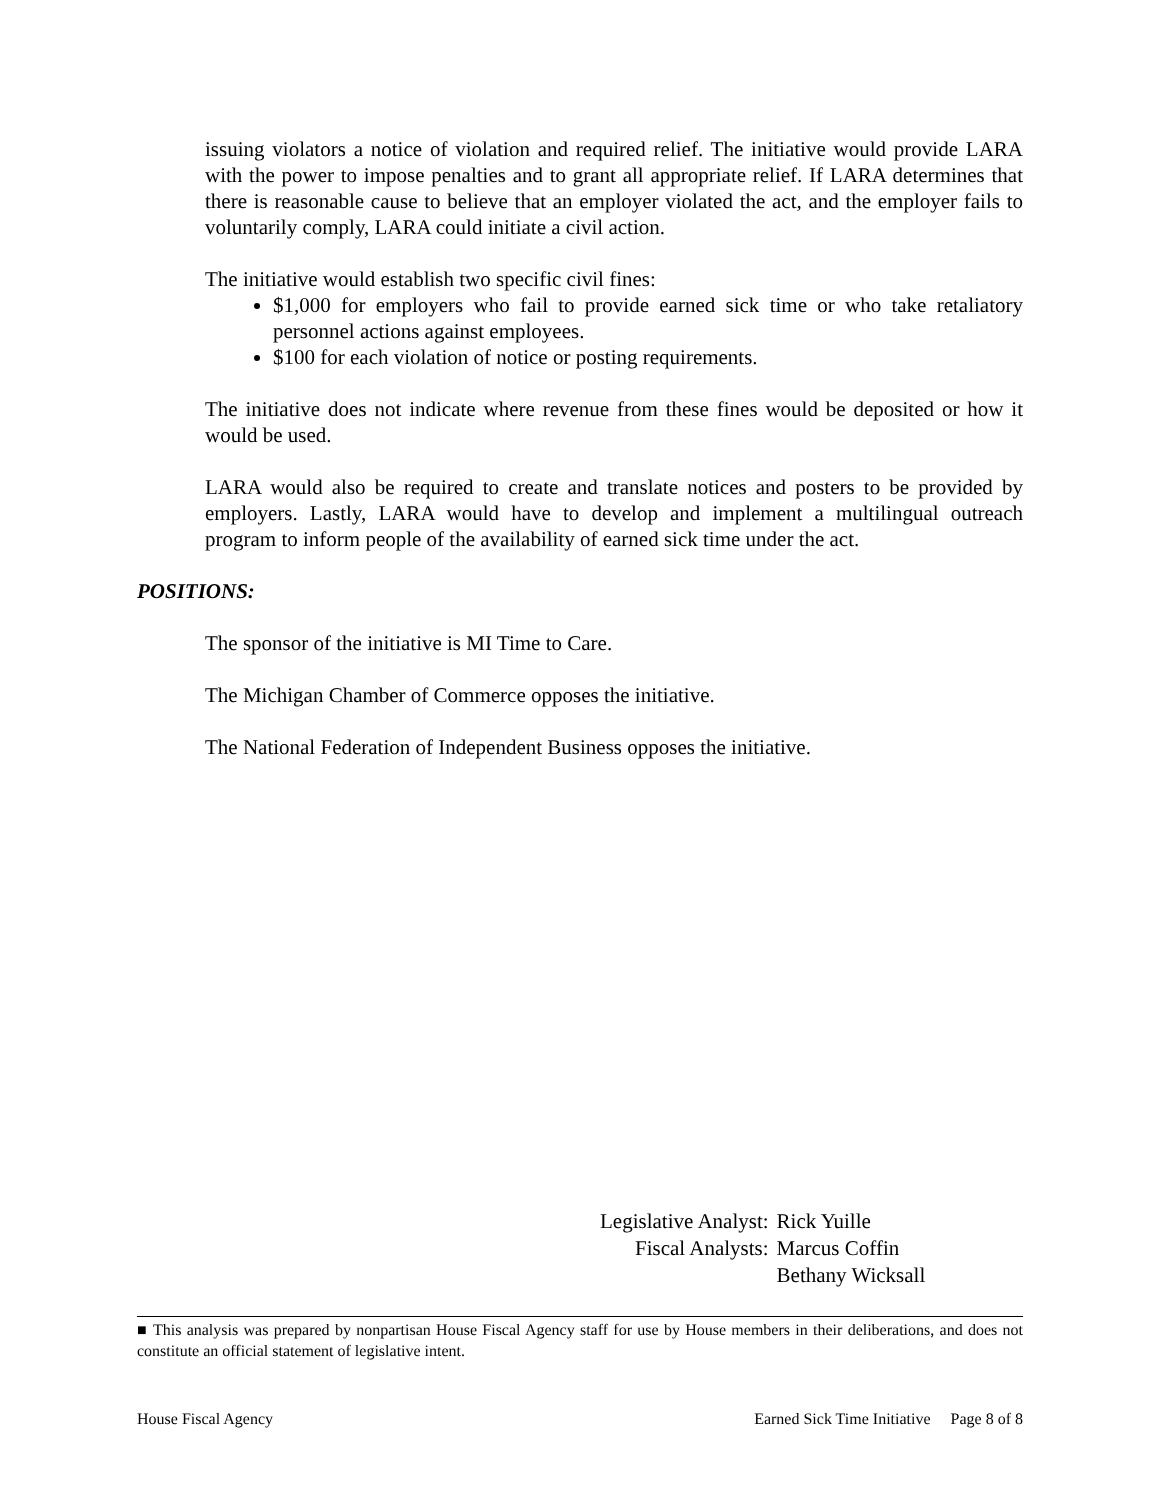issuing violators a notice of violation and required relief. The initiative would provide LARA with the power to impose penalties and to grant all appropriate relief. If LARA determines that there is reasonable cause to believe that an employer violated the act, and the employer fails to voluntarily comply, LARA could initiate a civil action.
The initiative would establish two specific civil fines:
$1,000 for employers who fail to provide earned sick time or who take retaliatory personnel actions against employees.
$100 for each violation of notice or posting requirements.
The initiative does not indicate where revenue from these fines would be deposited or how it would be used.
LARA would also be required to create and translate notices and posters to be provided by employers. Lastly, LARA would have to develop and implement a multilingual outreach program to inform people of the availability of earned sick time under the act.
POSITIONS:
The sponsor of the initiative is MI Time to Care.
The Michigan Chamber of Commerce opposes the initiative.
The National Federation of Independent Business opposes the initiative.
| Legislative Analyst: | Rick Yuille |
| Fiscal Analysts: | Marcus Coffin |
| | Bethany Wicksall |
■ This analysis was prepared by nonpartisan House Fiscal Agency staff for use by House members in their deliberations, and does not constitute an official statement of legislative intent.
House Fiscal Agency Earned Sick Time Initiative Page 8 of 8